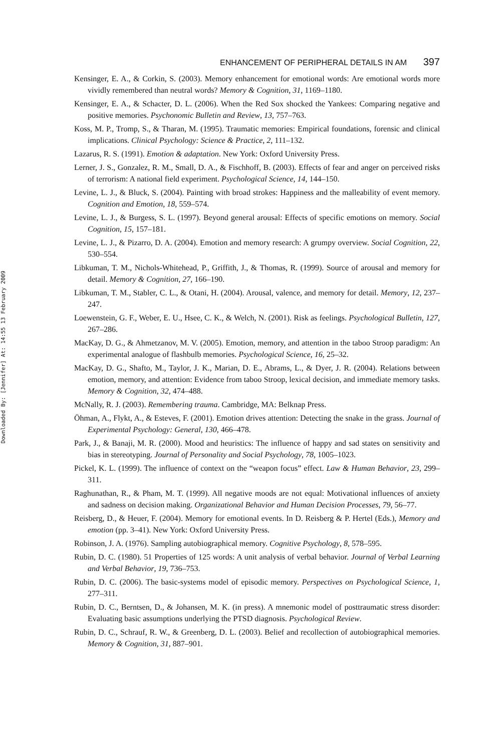Downloaded By: [Jennifer] At: 14:55 13 February 2009
ENHANCEMENT OF PERIPHERAL DETAILS IN AM 397
Kensinger, E. A., & Corkin, S. (2003). Memory enhancement for emotional words: Are emotional words more vividly remembered than neutral words? Memory & Cognition, 31, 1169–1180.
Kensinger, E. A., & Schacter, D. L. (2006). When the Red Sox shocked the Yankees: Comparing negative and positive memories. Psychonomic Bulletin and Review, 13, 757–763.
Koss, M. P., Tromp, S., & Tharan, M. (1995). Traumatic memories: Empirical foundations, forensic and clinical implications. Clinical Psychology: Science & Practice, 2, 111–132.
Lazarus, R. S. (1991). Emotion & adaptation. New York: Oxford University Press.
Lerner, J. S., Gonzalez, R. M., Small, D. A., & Fischhoff, B. (2003). Effects of fear and anger on perceived risks of terrorism: A national field experiment. Psychological Science, 14, 144–150.
Levine, L. J., & Bluck, S. (2004). Painting with broad strokes: Happiness and the malleability of event memory. Cognition and Emotion, 18, 559–574.
Levine, L. J., & Burgess, S. L. (1997). Beyond general arousal: Effects of specific emotions on memory. Social Cognition, 15, 157–181.
Levine, L. J., & Pizarro, D. A. (2004). Emotion and memory research: A grumpy overview. Social Cognition, 22, 530–554.
Libkuman, T. M., Nichols-Whitehead, P., Griffith, J., & Thomas, R. (1999). Source of arousal and memory for detail. Memory & Cognition, 27, 166–190.
Libkuman, T. M., Stabler, C. L., & Otani, H. (2004). Arousal, valence, and memory for detail. Memory, 12, 237–247.
Loewenstein, G. F., Weber, E. U., Hsee, C. K., & Welch, N. (2001). Risk as feelings. Psychological Bulletin, 127, 267–286.
MacKay, D. G., & Ahmetzanov, M. V. (2005). Emotion, memory, and attention in the taboo Stroop paradigm: An experimental analogue of flashbulb memories. Psychological Science, 16, 25–32.
MacKay, D. G., Shafto, M., Taylor, J. K., Marian, D. E., Abrams, L., & Dyer, J. R. (2004). Relations between emotion, memory, and attention: Evidence from taboo Stroop, lexical decision, and immediate memory tasks. Memory & Cognition, 32, 474–488.
McNally, R. J. (2003). Remembering trauma. Cambridge, MA: Belknap Press.
Öhman, A., Flykt, A., & Esteves, F. (2001). Emotion drives attention: Detecting the snake in the grass. Journal of Experimental Psychology: General, 130, 466–478.
Park, J., & Banaji, M. R. (2000). Mood and heuristics: The influence of happy and sad states on sensitivity and bias in stereotyping. Journal of Personality and Social Psychology, 78, 1005–1023.
Pickel, K. L. (1999). The influence of context on the “weapon focus” effect. Law & Human Behavior, 23, 299–311.
Raghunathan, R., & Pham, M. T. (1999). All negative moods are not equal: Motivational influences of anxiety and sadness on decision making. Organizational Behavior and Human Decision Processes, 79, 56–77.
Reisberg, D., & Heuer, F. (2004). Memory for emotional events. In D. Reisberg & P. Hertel (Eds.), Memory and emotion (pp. 3–41). New York: Oxford University Press.
Robinson, J. A. (1976). Sampling autobiographical memory. Cognitive Psychology, 8, 578–595.
Rubin, D. C. (1980). 51 Properties of 125 words: A unit analysis of verbal behavior. Journal of Verbal Learning and Verbal Behavior, 19, 736–753.
Rubin, D. C. (2006). The basic-systems model of episodic memory. Perspectives on Psychological Science, 1, 277–311.
Rubin, D. C., Berntsen, D., & Johansen, M. K. (in press). A mnemonic model of posttraumatic stress disorder: Evaluating basic assumptions underlying the PTSD diagnosis. Psychological Review.
Rubin, D. C., Schrauf, R. W., & Greenberg, D. L. (2003). Belief and recollection of autobiographical memories. Memory & Cognition, 31, 887–901.